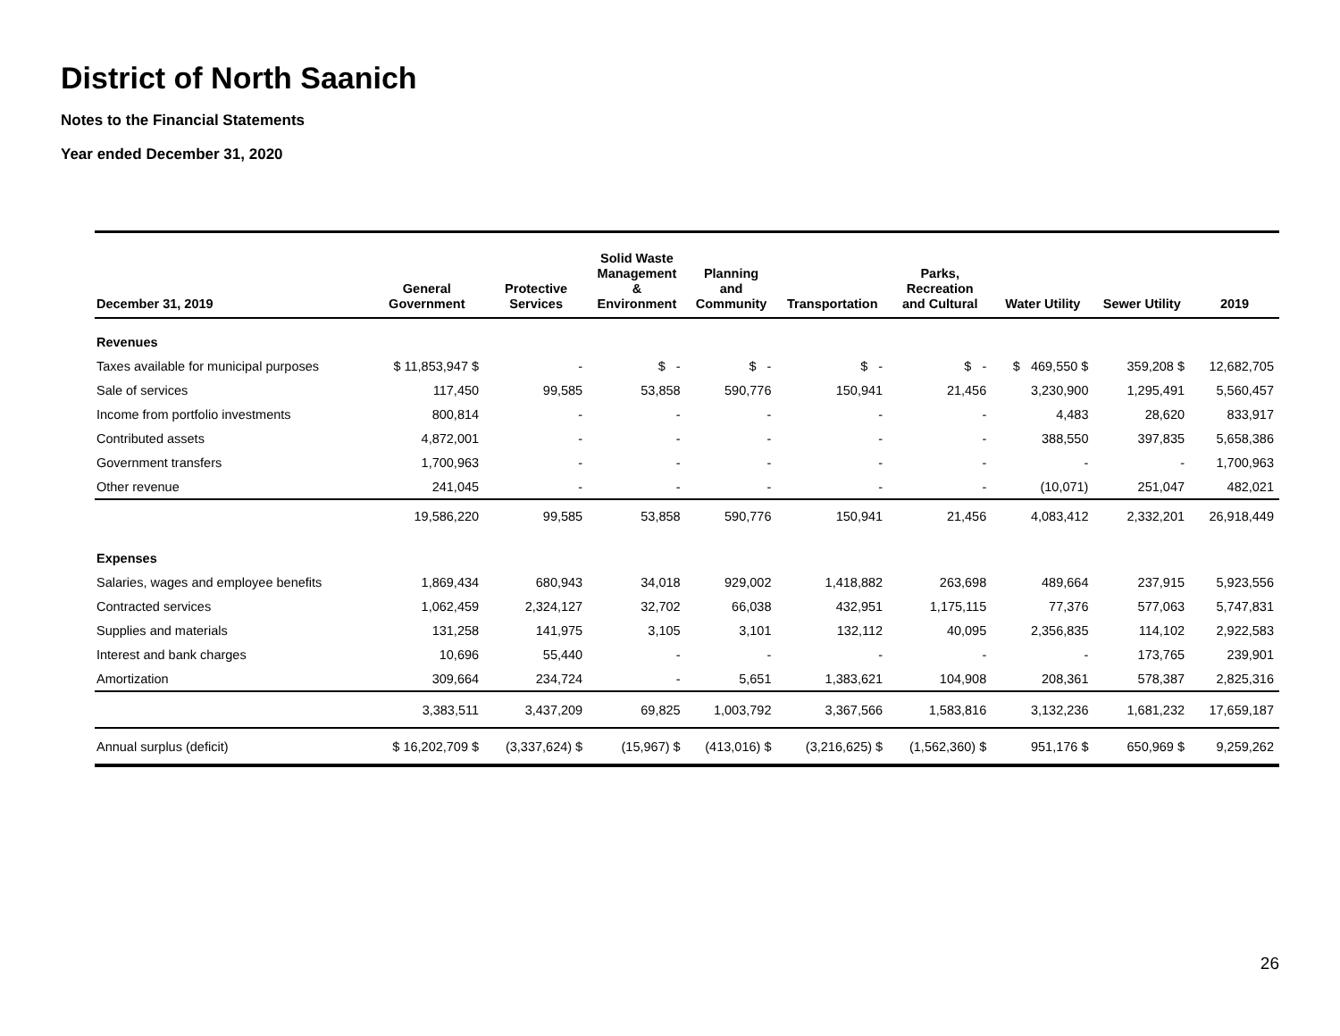District of North Saanich
Notes to the Financial Statements
Year ended December 31, 2020
| December 31, 2019 | General Government | Protective Services | Solid Waste Management & Environment | Planning and Community | Transportation | Parks, Recreation and Cultural | Water Utility | Sewer Utility | 2019 |
| --- | --- | --- | --- | --- | --- | --- | --- | --- | --- |
| Revenues | | | | | | | | | |
| Taxes available for municipal purposes | $ 11,853,947 $ | - | $ - | $ - | $ - | $ - | $ 469,550 $ | 359,208 $ | 12,682,705 |
| Sale of services | 117,450 | 99,585 | 53,858 | 590,776 | 150,941 | 21,456 | 3,230,900 | 1,295,491 | 5,560,457 |
| Income from portfolio investments | 800,814 | - | - | - | - | - | 4,483 | 28,620 | 833,917 |
| Contributed assets | 4,872,001 | - | - | - | - | - | 388,550 | 397,835 | 5,658,386 |
| Government transfers | 1,700,963 | - | - | - | - | - | - | - | 1,700,963 |
| Other revenue | 241,045 | - | - | - | - | - | (10,071) | 251,047 | 482,021 |
| | 19,586,220 | 99,585 | 53,858 | 590,776 | 150,941 | 21,456 | 4,083,412 | 2,332,201 | 26,918,449 |
| Expenses | | | | | | | | | |
| Salaries, wages and employee benefits | 1,869,434 | 680,943 | 34,018 | 929,002 | 1,418,882 | 263,698 | 489,664 | 237,915 | 5,923,556 |
| Contracted services | 1,062,459 | 2,324,127 | 32,702 | 66,038 | 432,951 | 1,175,115 | 77,376 | 577,063 | 5,747,831 |
| Supplies and materials | 131,258 | 141,975 | 3,105 | 3,101 | 132,112 | 40,095 | 2,356,835 | 114,102 | 2,922,583 |
| Interest and bank charges | 10,696 | 55,440 | - | - | - | - | - | 173,765 | 239,901 |
| Amortization | 309,664 | 234,724 | - | 5,651 | 1,383,621 | 104,908 | 208,361 | 578,387 | 2,825,316 |
| | 3,383,511 | 3,437,209 | 69,825 | 1,003,792 | 3,367,566 | 1,583,816 | 3,132,236 | 1,681,232 | 17,659,187 |
| Annual surplus (deficit) | $ 16,202,709 $ | (3,337,624) $ | (15,967) $ | (413,016) $ | (3,216,625) $ | (1,562,360) $ | 951,176 $ | 650,969 $ | 9,259,262 |
26